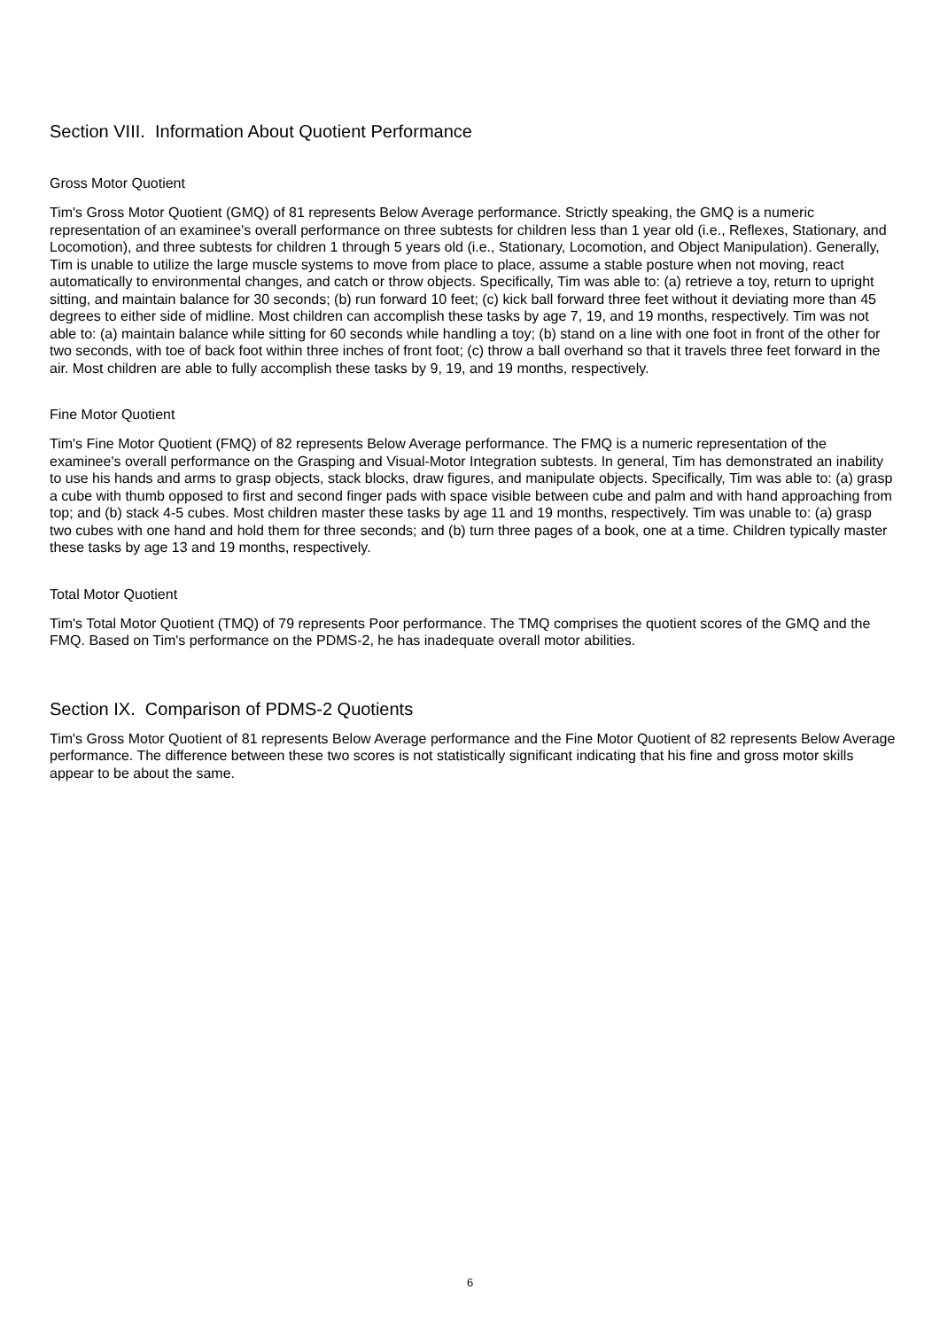Section VIII. Information About Quotient Performance
Gross Motor Quotient
Tim's Gross Motor Quotient (GMQ) of 81 represents Below Average performance. Strictly speaking, the GMQ is a numeric representation of an examinee's overall performance on three subtests for children less than 1 year old (i.e., Reflexes, Stationary, and Locomotion), and three subtests for children 1 through 5 years old (i.e., Stationary, Locomotion, and Object Manipulation). Generally, Tim is unable to utilize the large muscle systems to move from place to place, assume a stable posture when not moving, react automatically to environmental changes, and catch or throw objects. Specifically, Tim was able to: (a) retrieve a toy, return to upright sitting, and maintain balance for 30 seconds; (b) run forward 10 feet; (c) kick ball forward three feet without it deviating more than 45 degrees to either side of midline. Most children can accomplish these tasks by age 7, 19, and 19 months, respectively. Tim was not able to: (a) maintain balance while sitting for 60 seconds while handling a toy; (b) stand on a line with one foot in front of the other for two seconds, with toe of back foot within three inches of front foot; (c) throw a ball overhand so that it travels three feet forward in the air. Most children are able to fully accomplish these tasks by 9, 19, and 19 months, respectively.
Fine Motor Quotient
Tim's Fine Motor Quotient (FMQ) of 82 represents Below Average performance. The FMQ is a numeric representation of the examinee's overall performance on the Grasping and Visual-Motor Integration subtests. In general, Tim has demonstrated an inability to use his hands and arms to grasp objects, stack blocks, draw figures, and manipulate objects. Specifically, Tim was able to: (a) grasp a cube with thumb opposed to first and second finger pads with space visible between cube and palm and with hand approaching from top; and (b) stack 4-5 cubes. Most children master these tasks by age 11 and 19 months, respectively. Tim was unable to: (a) grasp two cubes with one hand and hold them for three seconds; and (b) turn three pages of a book, one at a time. Children typically master these tasks by age 13 and 19 months, respectively.
Total Motor Quotient
Tim's Total Motor Quotient (TMQ) of 79 represents Poor performance. The TMQ comprises the quotient scores of the GMQ and the FMQ. Based on Tim's performance on the PDMS-2, he has inadequate overall motor abilities.
Section IX. Comparison of PDMS-2 Quotients
Tim's Gross Motor Quotient of 81 represents Below Average performance and the Fine Motor Quotient of 82 represents Below Average performance. The difference between these two scores is not statistically significant indicating that his fine and gross motor skills appear to be about the same.
6